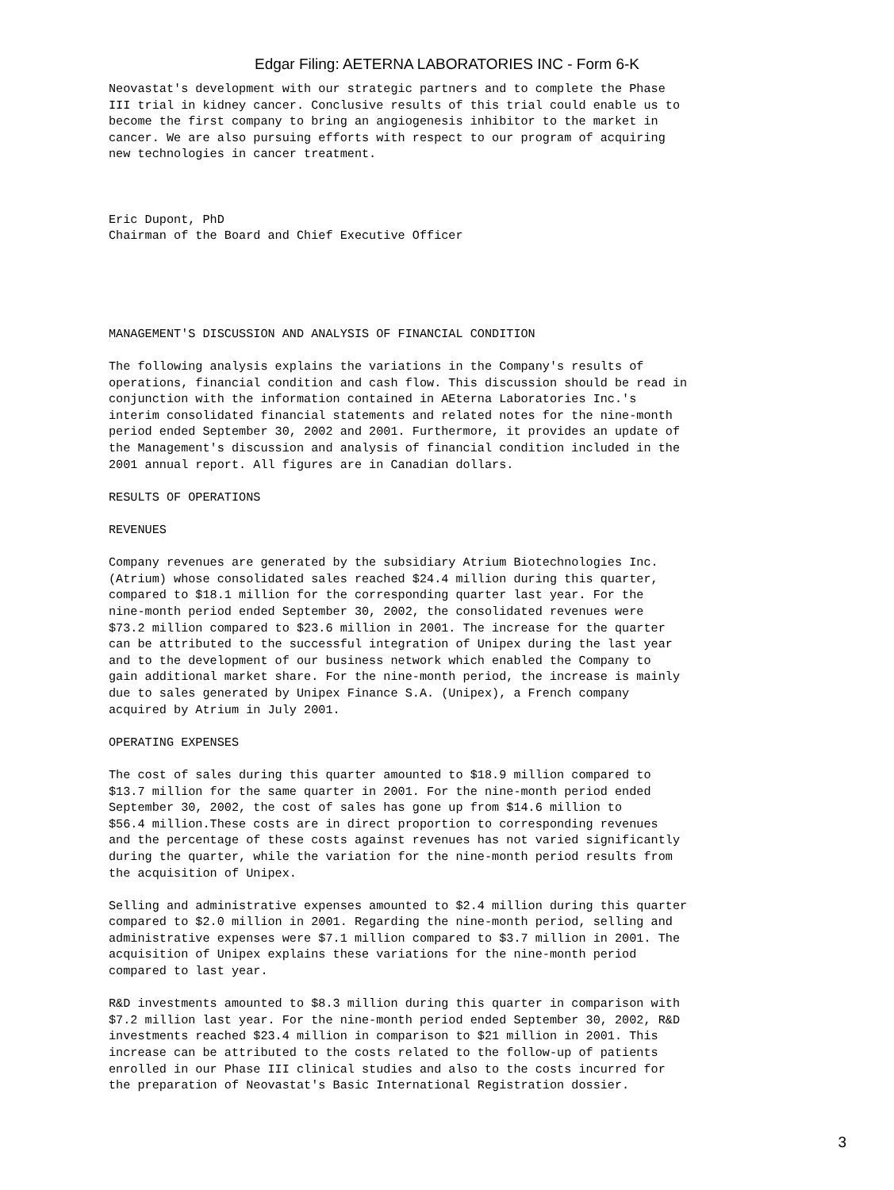Edgar Filing: AETERNA LABORATORIES INC - Form 6-K
Neovastat's development with our strategic partners and to complete the Phase
III trial in kidney cancer. Conclusive results of this trial could enable us to
become the first company to bring an angiogenesis inhibitor to the market in
cancer. We are also pursuing efforts with respect to our program of acquiring
new technologies in cancer treatment.



Eric Dupont, PhD
Chairman of the Board and Chief Executive Officer





MANAGEMENT'S DISCUSSION AND ANALYSIS OF FINANCIAL CONDITION

The following analysis explains the variations in the Company's results of
operations, financial condition and cash flow. This discussion should be read in
conjunction with the information contained in AEterna Laboratories Inc.'s
interim consolidated financial statements and related notes for the nine-month
period ended September 30, 2002 and 2001. Furthermore, it provides an update of
the Management's discussion and analysis of financial condition included in the
2001 annual report. All figures are in Canadian dollars.

RESULTS OF OPERATIONS

REVENUES

Company revenues are generated by the subsidiary Atrium Biotechnologies Inc.
(Atrium) whose consolidated sales reached $24.4 million during this quarter,
compared to $18.1 million for the corresponding quarter last year. For the
nine-month period ended September 30, 2002, the consolidated revenues were
$73.2 million compared to $23.6 million in 2001. The increase for the quarter
can be attributed to the successful integration of Unipex during the last year
and to the development of our business network which enabled the Company to
gain additional market share. For the nine-month period, the increase is mainly
due to sales generated by Unipex Finance S.A. (Unipex), a French company
acquired by Atrium in July 2001.

OPERATING EXPENSES

The cost of sales during this quarter amounted to $18.9 million compared to
$13.7 million for the same quarter in 2001. For the nine-month period ended
September 30, 2002, the cost of sales has gone up from $14.6 million to
$56.4 million.These costs are in direct proportion to corresponding revenues
and the percentage of these costs against revenues has not varied significantly
during the quarter, while the variation for the nine-month period results from
the acquisition of Unipex.

Selling and administrative expenses amounted to $2.4 million during this quarter
compared to $2.0 million in 2001. Regarding the nine-month period, selling and
administrative expenses were $7.1 million compared to $3.7 million in 2001. The
acquisition of Unipex explains these variations for the nine-month period
compared to last year.

R&D investments amounted to $8.3 million during this quarter in comparison with
$7.2 million last year. For the nine-month period ended September 30, 2002, R&D
investments reached $23.4 million in comparison to $21 million in 2001. This
increase can be attributed to the costs related to the follow-up of patients
enrolled in our Phase III clinical studies and also to the costs incurred for
the preparation of Neovastat's Basic International Registration dossier.
3